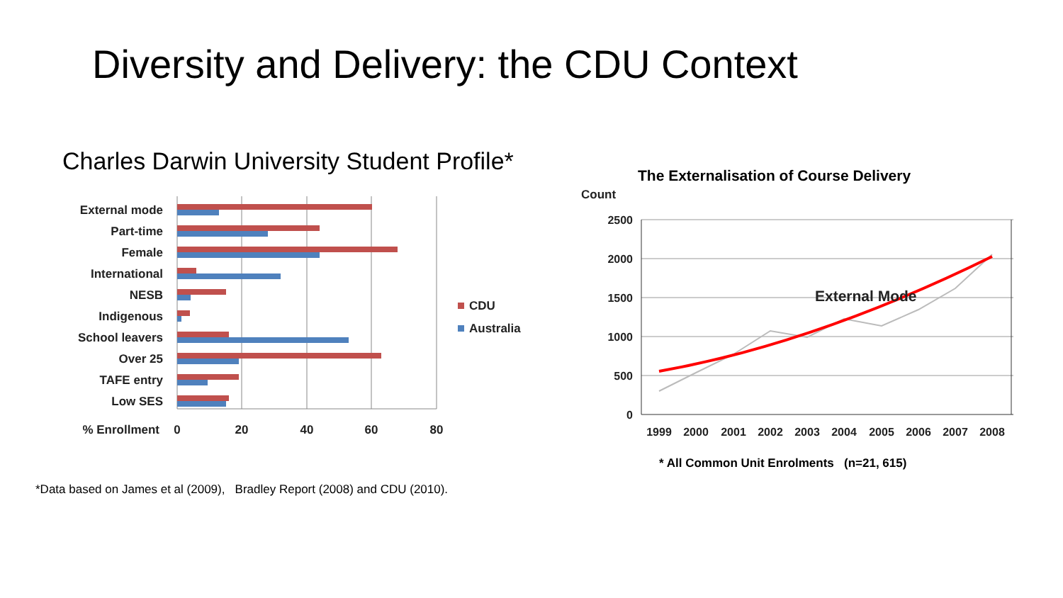Diversity and Delivery: the CDU Context
Charles Darwin University Student Profile*
External mode
Part-time
Female
International
NESB
Indigenous
School leavers
Over 25
TAFE entry
Low SES
% Enrollment
0
20
40
60
80
CDU
Australia
*Data based on James et al (2009), Bradley Report (2008) and CDU (2010).
The Externalisation of Course Delivery
Count
2500
2000
1500
1000
500
0
1999
2000
2001
2002
2003
2004
2005
2006
2007
2008
External Mode
* All Common Unit Enrolments (n=21, 615)